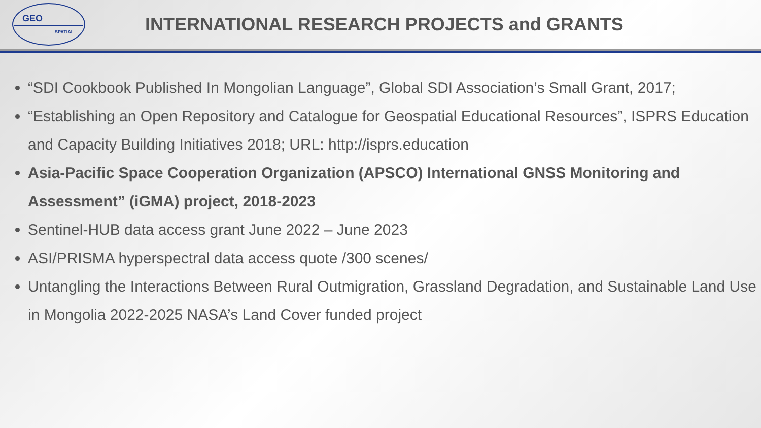GEO
SPATIAL
INTERNATIONAL RESEARCH PROJECTS and GRANTS
“SDI Cookbook Published In Mongolian Language”, Global SDI Association’s Small Grant, 2017;
“Establishing an Open Repository and Catalogue for Geospatial Educational Resources”, ISPRS Education and Capacity Building Initiatives 2018; URL: http://isprs.education
Asia-Pacific Space Cooperation Organization (APSCO) International GNSS Monitoring and Assessment” (iGMA) project, 2018-2023
Sentinel-HUB data access grant June 2022 – June 2023
ASI/PRISMA hyperspectral data access quote /300 scenes/
Untangling the Interactions Between Rural Outmigration, Grassland Degradation, and Sustainable Land Use in Mongolia 2022-2025 NASA’s Land Cover funded project